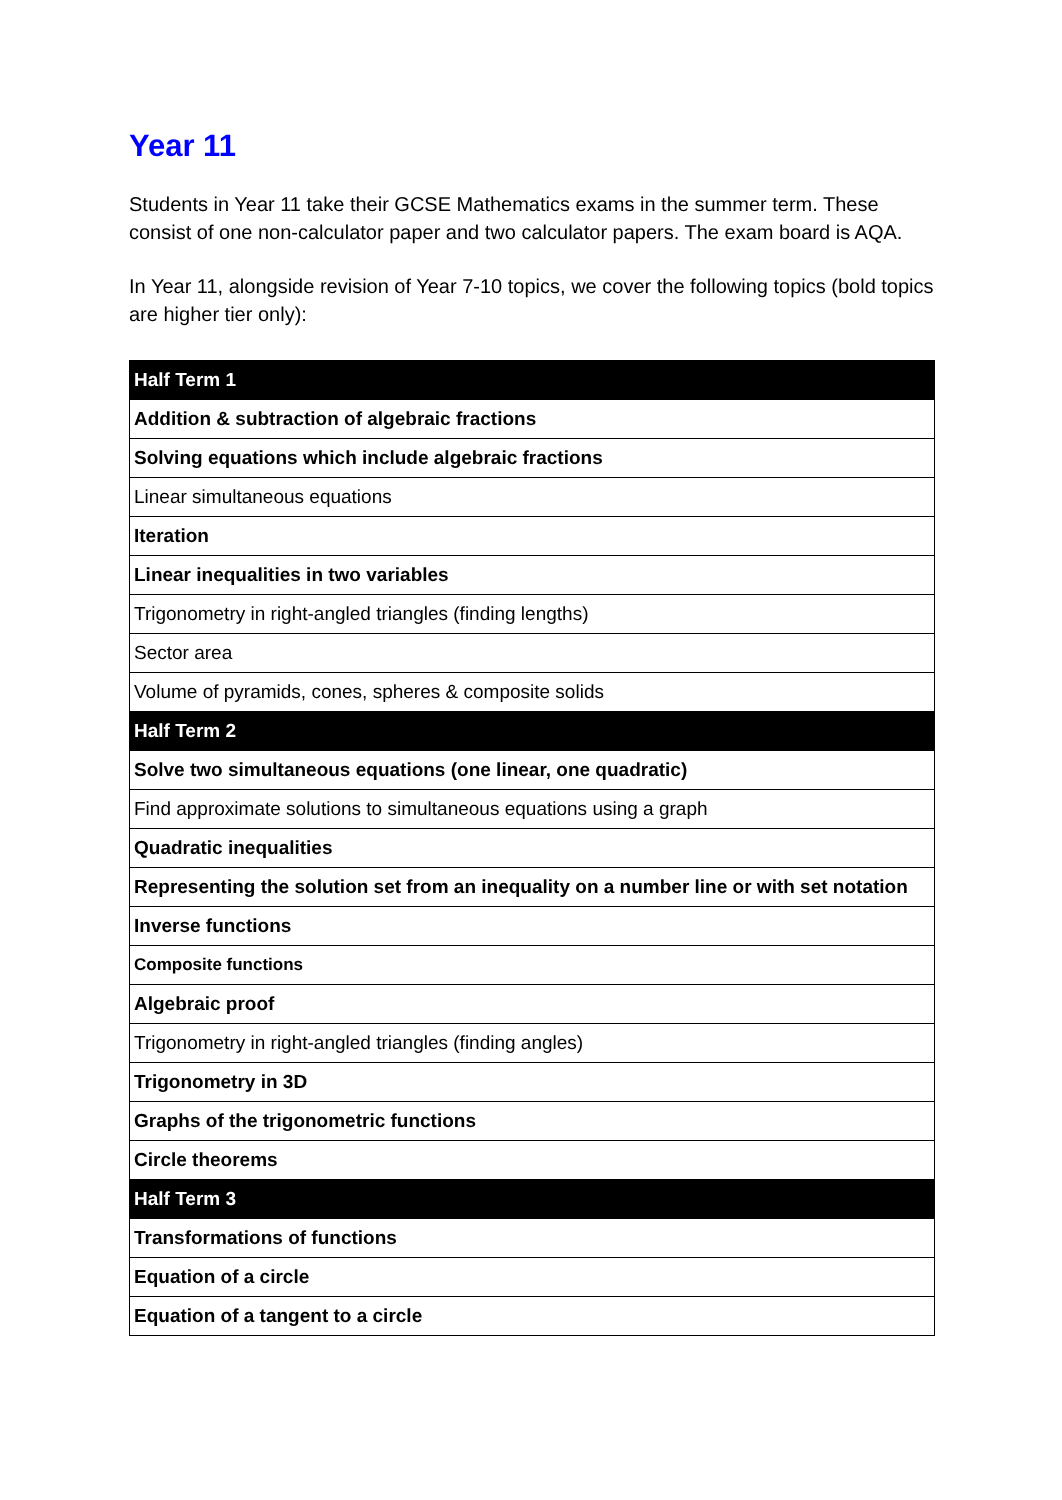Year 11
Students in Year 11 take their GCSE Mathematics exams in the summer term. These consist of one non-calculator paper and two calculator papers. The exam board is AQA.
In Year 11, alongside revision of Year 7-10 topics, we cover the following topics (bold topics are higher tier only):
| Half Term 1 |
| --- |
| Addition & subtraction of algebraic fractions |
| Solving equations which include algebraic fractions |
| Linear simultaneous equations |
| Iteration |
| Linear inequalities in two variables |
| Trigonometry in right-angled triangles (finding lengths) |
| Sector area |
| Volume of pyramids, cones, spheres & composite solids |
| Half Term 2 |
| Solve two simultaneous equations (one linear, one quadratic) |
| Find approximate solutions to simultaneous equations using a graph |
| Quadratic inequalities |
| Representing the solution set from an inequality on a number line or with set notation |
| Inverse functions |
| Composite functions |
| Algebraic proof |
| Trigonometry in right-angled triangles (finding angles) |
| Trigonometry in 3D |
| Graphs of the trigonometric functions |
| Circle theorems |
| Half Term 3 |
| Transformations of functions |
| Equation of a circle |
| Equation of a tangent to a circle |